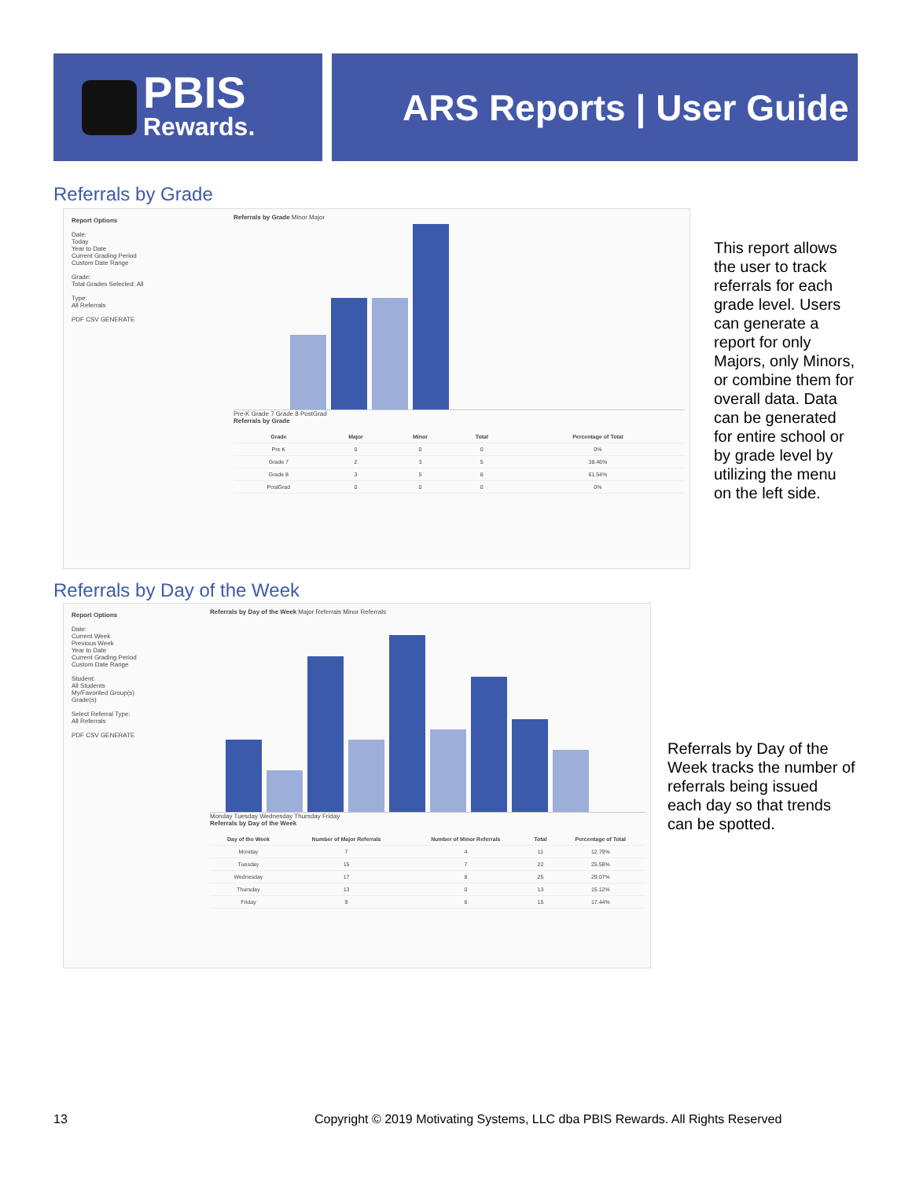PBIS
Rewards.
ARS Reports | User Guide
Referrals by Grade
Report Options
Date:
Today
Year to Date
Current Grading Period
Custom Date Range
Grade:
Total Grades Selected: All
Type:
All Referrals
PDF CSV GENERATE
Referrals by Grade Minor Major
Pre-K Grade 7 Grade 8 PostGrad
Referrals by Grade
| Grade | Major | Minor | Total | Percentage of Total |
| --- | --- | --- | --- | --- |
| Pre K | 0 | 0 | 0 | 0% |
| Grade 7 | 2 | 3 | 5 | 38.46% |
| Grade 8 | 3 | 5 | 8 | 61.54% |
| PostGrad | 0 | 0 | 0 | 0% |
This report allows the user to track referrals for each grade level. Users can generate a report for only Majors, only Minors, or combine them for overall data. Data can be generated for entire school or by grade level by utilizing the menu on the left side.
Referrals by Day of the Week
Report Options
Date:
Current Week
Previous Week
Year to Date
Current Grading Period
Custom Date Range
Student:
All Students
My/Favorited Group(s)
Grade(s)
Select Referral Type:
All Referrals
PDF CSV GENERATE
Referrals by Day of the Week Major Referrals Minor Referrals
Monday Tuesday Wednesday Thursday Friday
Referrals by Day of the Week
| Day of the Week | Number of Major Referrals | Number of Minor Referrals | Total | Percentage of Total |
| --- | --- | --- | --- | --- |
| Monday | 7 | 4 | 11 | 12.79% |
| Tuesday | 15 | 7 | 22 | 25.58% |
| Wednesday | 17 | 8 | 25 | 29.07% |
| Thursday | 13 | 0 | 13 | 15.12% |
| Friday | 9 | 6 | 15 | 17.44% |
Referrals by Day of the Week tracks the number of referrals being issued each day so that trends can be spotted.
13
Copyright © 2019 Motivating Systems, LLC dba PBIS Rewards. All Rights Reserved